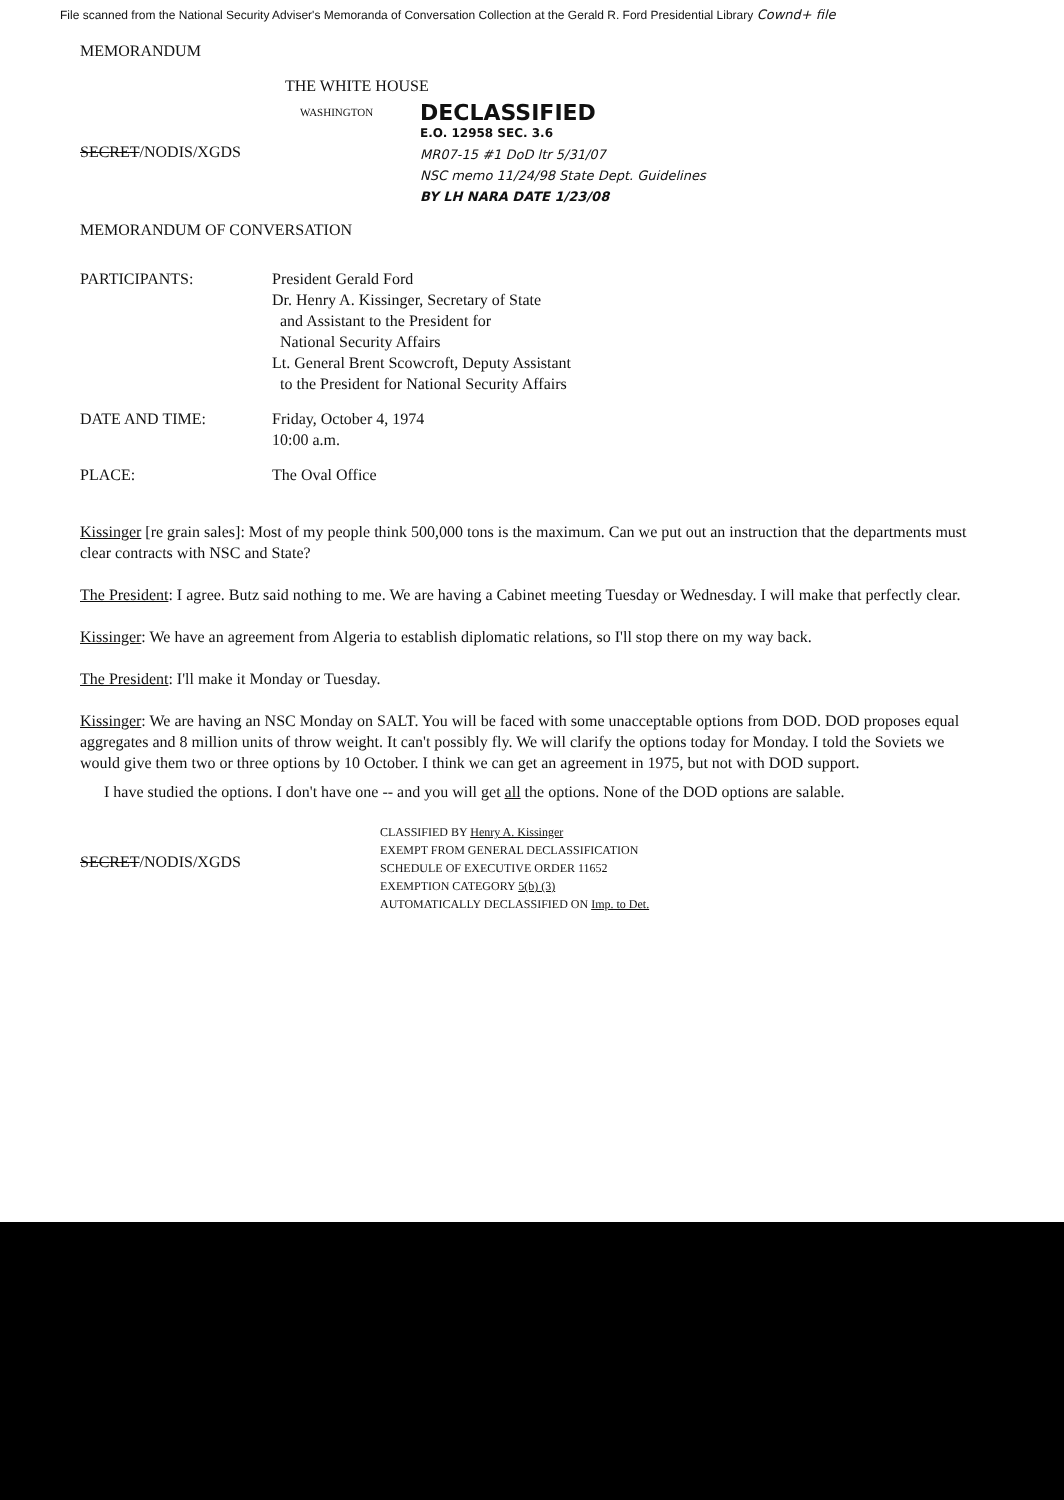File scanned from the National Security Adviser's Memoranda of Conversation Collection at the Gerald R. Ford Presidential Library Cownd+ file
MEMORANDUM
THE WHITE HOUSE
WASHINGTON
SECRET/NODIS/XGDS
DECLASSIFIED
E.O. 12958 SEC. 3.6
MR07-15 #1 DoD ltr 5/31/07
NSC memo 11/24/98 State Dept. Guidelines
BY LH NARA DATE 1/23/08
MEMORANDUM OF CONVERSATION
PARTICIPANTS: President Gerald Ford
Dr. Henry A. Kissinger, Secretary of State
and Assistant to the President for
National Security Affairs
Lt. General Brent Scowcroft, Deputy Assistant
to the President for National Security Affairs
DATE AND TIME: Friday, October 4, 1974
10:00 a.m.
PLACE: The Oval Office
Kissinger [re grain sales]: Most of my people think 500,000 tons is the maximum. Can we put out an instruction that the departments must clear contracts with NSC and State?
The President: I agree. Butz said nothing to me. We are having a Cabinet meeting Tuesday or Wednesday. I will make that perfectly clear.
Kissinger: We have an agreement from Algeria to establish diplomatic relations, so I'll stop there on my way back.
The President: I'll make it Monday or Tuesday.
Kissinger: We are having an NSC Monday on SALT. You will be faced with some unacceptable options from DOD. DOD proposes equal aggregates and 8 million units of throw weight. It can't possibly fly. We will clarify the options today for Monday. I told the Soviets we would give them two or three options by 10 October. I think we can get an agreement in 1975, but not with DOD support.
I have studied the options. I don't have one -- and you will get all the options. None of the DOD options are salable.
SECRET/NODIS/XGDS
CLASSIFIED BY Henry A. Kissinger
EXEMPT FROM GENERAL DECLASSIFICATION
SCHEDULE OF EXECUTIVE ORDER 11652
EXEMPTION CATEGORY 5(b) (3)
AUTOMATICALLY DECLASSIFIED ON Imp. to Det.